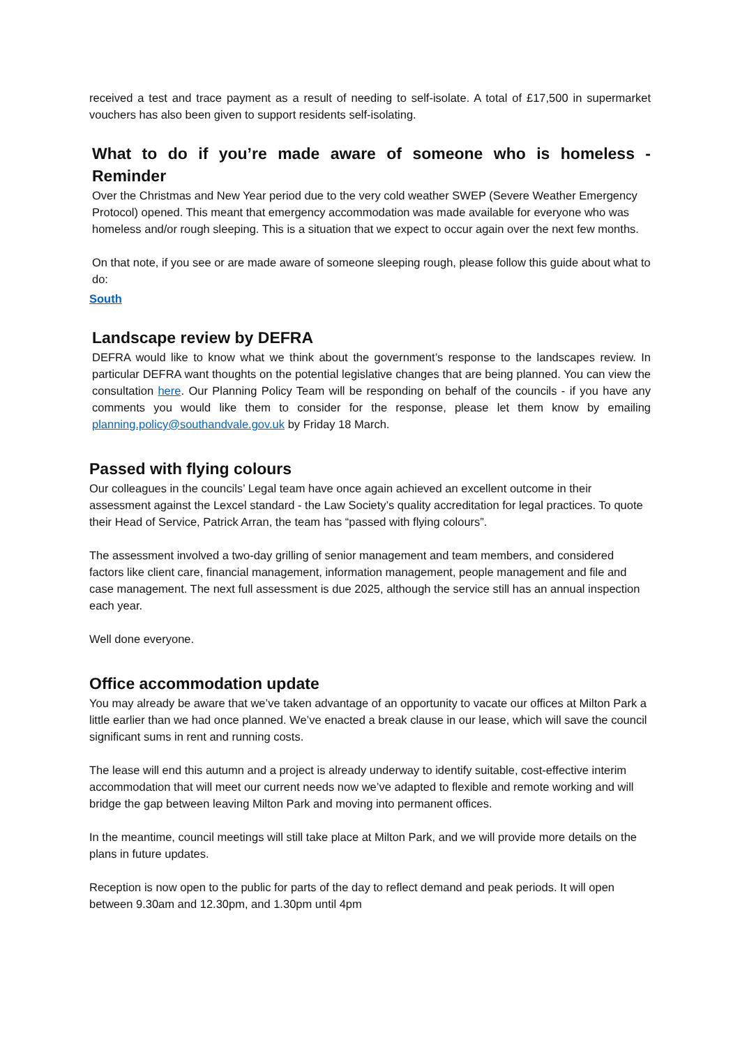received a test and trace payment as a result of needing to self-isolate. A total of £17,500 in supermarket vouchers has also been given to support residents self-isolating.
What to do if you’re made aware of someone who is homeless - Reminder
Over the Christmas and New Year period due to the very cold weather SWEP (Severe Weather Emergency Protocol) opened. This meant that emergency accommodation was made available for everyone who was homeless and/or rough sleeping. This is a situation that we expect to occur again over the next few months.
On that note, if you see or are made aware of someone sleeping rough, please follow this guide about what to do:
South
Landscape review by DEFRA
DEFRA would like to know what we think about the government’s response to the landscapes review. In particular DEFRA want thoughts on the potential legislative changes that are being planned. You can view the consultation here. Our Planning Policy Team will be responding on behalf of the councils - if you have any comments you would like them to consider for the response, please let them know by emailing planning.policy@southandvale.gov.uk by Friday 18 March.
Passed with flying colours
Our colleagues in the councils’ Legal team have once again achieved an excellent outcome in their assessment against the Lexcel standard - the Law Society’s quality accreditation for legal practices. To quote their Head of Service, Patrick Arran, the team has “passed with flying colours”.
The assessment involved a two-day grilling of senior management and team members, and considered factors like client care, financial management, information management, people management and file and case management. The next full assessment is due 2025, although the service still has an annual inspection each year.
Well done everyone.
Office accommodation update
You may already be aware that we’ve taken advantage of an opportunity to vacate our offices at Milton Park a little earlier than we had once planned. We’ve enacted a break clause in our lease, which will save the council significant sums in rent and running costs.
The lease will end this autumn and a project is already underway to identify suitable, cost-effective interim accommodation that will meet our current needs now we’ve adapted to flexible and remote working and will bridge the gap between leaving Milton Park and moving into permanent offices.
In the meantime, council meetings will still take place at Milton Park, and we will provide more details on the plans in future updates.
Reception is now open to the public for parts of the day to reflect demand and peak periods. It will open between 9.30am and 12.30pm, and 1.30pm until 4pm